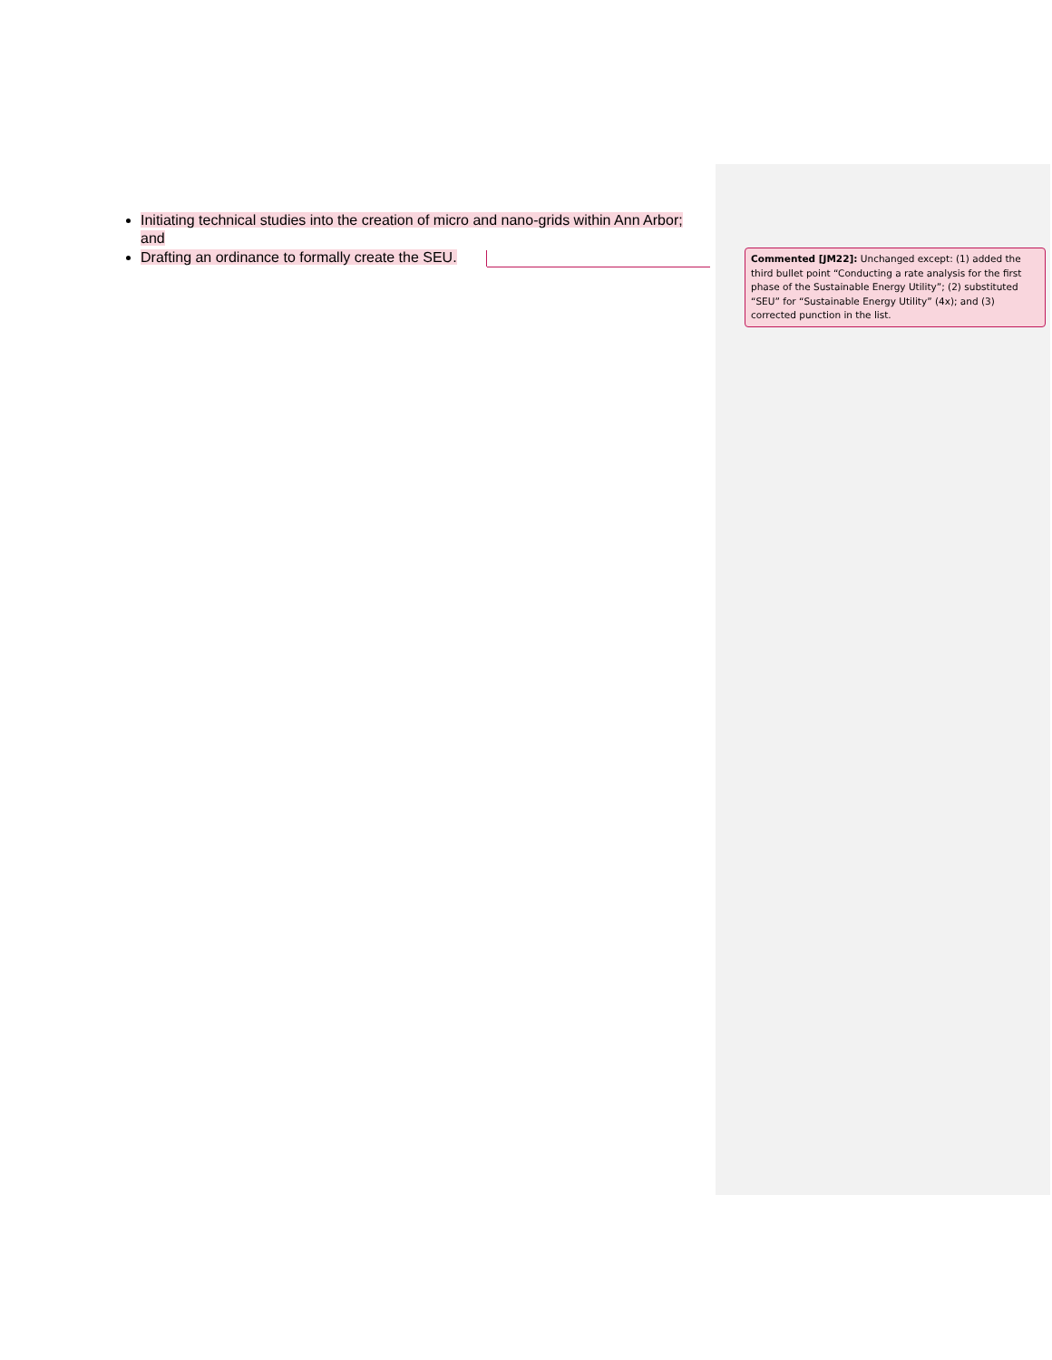Initiating technical studies into the creation of micro and nano-grids within Ann Arbor; and
Drafting an ordinance to formally create the SEU.
Commented [JM22]: Unchanged except: (1) added the third bullet point “Conducting a rate analysis for the first phase of the Sustainable Energy Utility”; (2) substituted “SEU” for “Sustainable Energy Utility” (4x); and (3) corrected punction in the list.